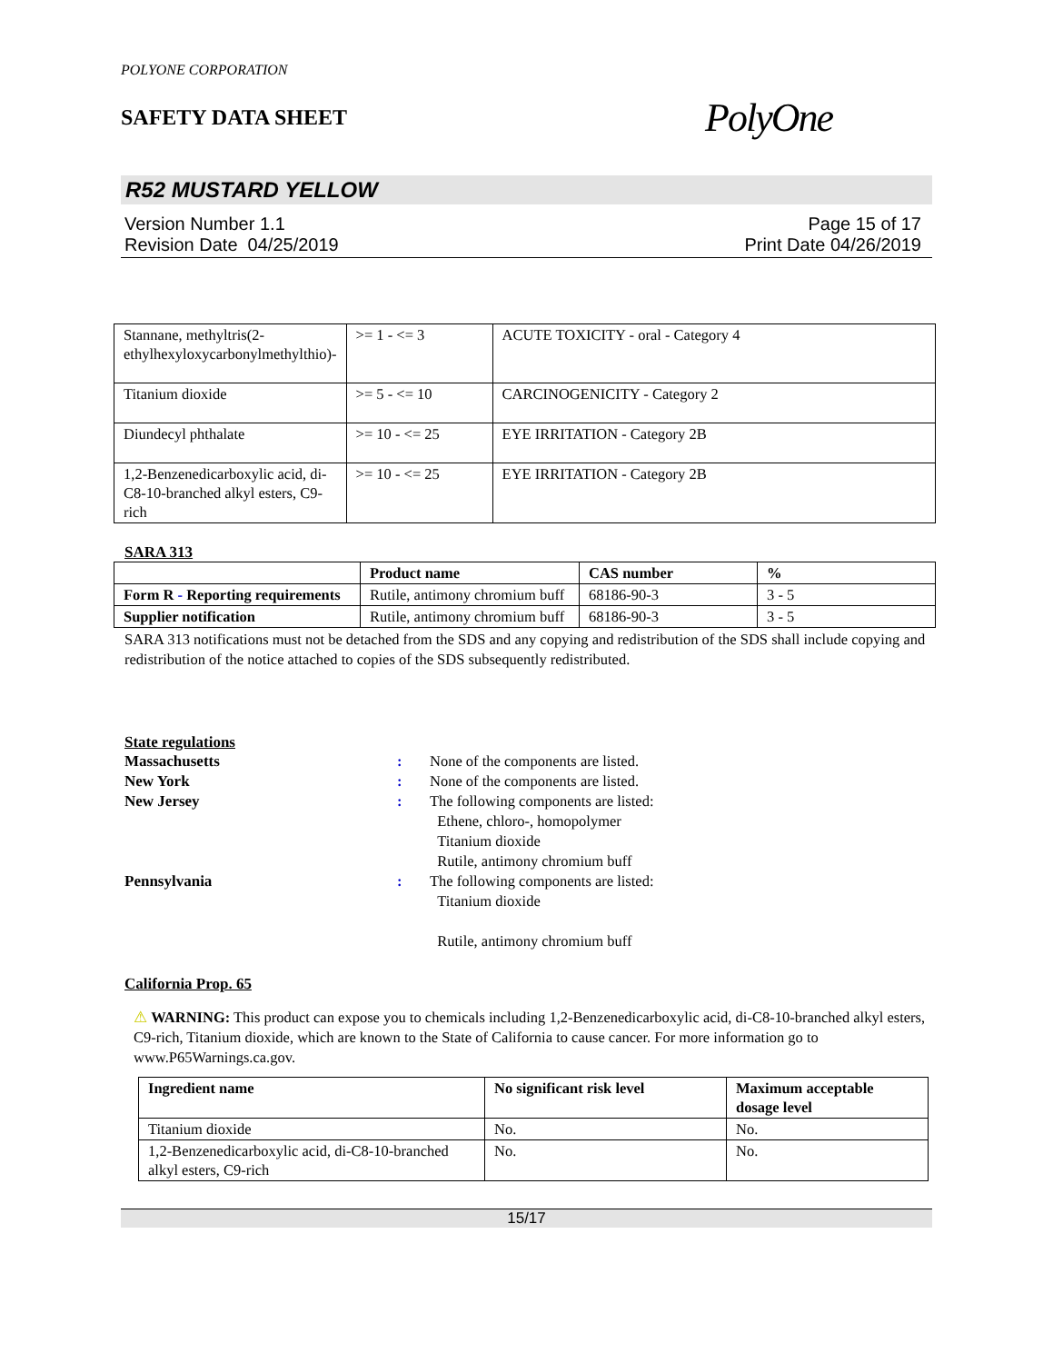POLYONE CORPORATION
SAFETY DATA SHEET
PolyOne
R52 MUSTARD YELLOW
Version Number 1.1
Revision Date 04/25/2019
Page 15 of 17
Print Date 04/26/2019
| Stannane, methyltris(2-ethylhexyloxycarbonylmethylthio)- | >= 1 - <= 3 | ACUTE TOXICITY - oral - Category 4 |
| Titanium dioxide | >= 5 - <= 10 | CARCINOGENICITY - Category 2 |
| Diundecyl phthalate | >= 10 - <= 25 | EYE IRRITATION - Category 2B |
| 1,2-Benzenedicarboxylic acid, di-C8-10-branched alkyl esters, C9-rich | >= 10 - <= 25 | EYE IRRITATION - Category 2B |
SARA 313
| | Product name | CAS number | % |
| --- | --- | --- | --- |
| Form R - Reporting requirements | Rutile, antimony chromium buff | 68186-90-3 | 3 - 5 |
| Supplier notification | Rutile, antimony chromium buff | 68186-90-3 | 3 - 5 |
SARA 313 notifications must not be detached from the SDS and any copying and redistribution of the SDS shall include copying and redistribution of the notice attached to copies of the SDS subsequently redistributed.
State regulations
Massachusetts: None of the components are listed. New York: None of the components are listed. New Jersey: The following components are listed:
Ethene, chloro-, homopolymer
Titanium dioxide
Rutile, antimony chromium buff Pennsylvania: The following components are listed:
Titanium dioxide
Rutile, antimony chromium buff
California Prop. 65
⚠ WARNING: This product can expose you to chemicals including 1,2-Benzenedicarboxylic acid, di-C8-10-branched alkyl esters, C9-rich, Titanium dioxide, which are known to the State of California to cause cancer. For more information go to www.P65Warnings.ca.gov.
| Ingredient name | No significant risk level | Maximum acceptable dosage level |
| --- | --- | --- |
| Titanium dioxide | No. | No. |
| 1,2-Benzenedicarboxylic acid, di-C8-10-branched alkyl esters, C9-rich | No. | No. |
15/17